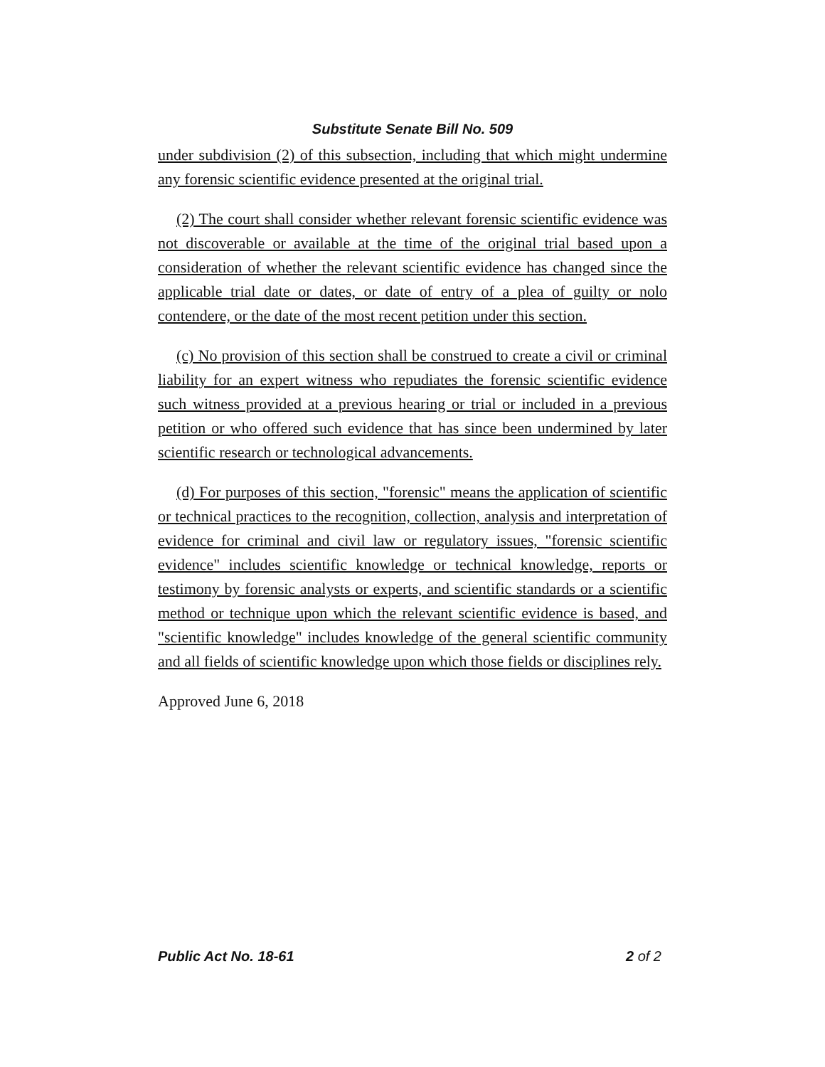Substitute Senate Bill No. 509
under subdivision (2) of this subsection, including that which might undermine any forensic scientific evidence presented at the original trial.
(2) The court shall consider whether relevant forensic scientific evidence was not discoverable or available at the time of the original trial based upon a consideration of whether the relevant scientific evidence has changed since the applicable trial date or dates, or date of entry of a plea of guilty or nolo contendere, or the date of the most recent petition under this section.
(c) No provision of this section shall be construed to create a civil or criminal liability for an expert witness who repudiates the forensic scientific evidence such witness provided at a previous hearing or trial or included in a previous petition or who offered such evidence that has since been undermined by later scientific research or technological advancements.
(d) For purposes of this section, "forensic" means the application of scientific or technical practices to the recognition, collection, analysis and interpretation of evidence for criminal and civil law or regulatory issues, "forensic scientific evidence" includes scientific knowledge or technical knowledge, reports or testimony by forensic analysts or experts, and scientific standards or a scientific method or technique upon which the relevant scientific evidence is based, and "scientific knowledge" includes knowledge of the general scientific community and all fields of scientific knowledge upon which those fields or disciplines rely.
Approved June 6, 2018
Public Act No. 18-61 2 of 2